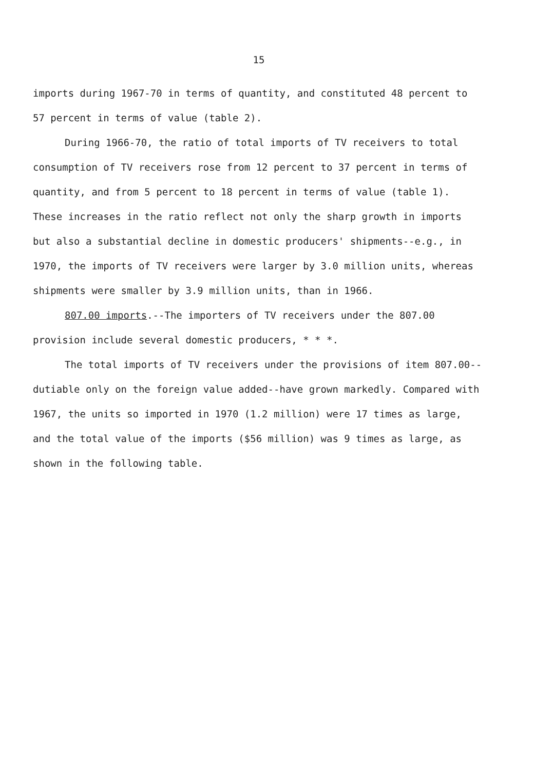15
imports during 1967-70 in terms of quantity, and constituted 48 percent to 57 percent in terms of value (table 2).
During 1966-70, the ratio of total imports of TV receivers to total consumption of TV receivers rose from 12 percent to 37 percent in terms of quantity, and from 5 percent to 18 percent in terms of value (table 1). These increases in the ratio reflect not only the sharp growth in imports but also a substantial decline in domestic producers' shipments--e.g., in 1970, the imports of TV receivers were larger by 3.0 million units, whereas shipments were smaller by 3.9 million units, than in 1966.
807.00 imports.--The importers of TV receivers under the 807.00 provision include several domestic producers, * * *.
The total imports of TV receivers under the provisions of item 807.00--dutiable only on the foreign value added--have grown markedly. Compared with 1967, the units so imported in 1970 (1.2 million) were 17 times as large, and the total value of the imports ($56 million) was 9 times as large, as shown in the following table.